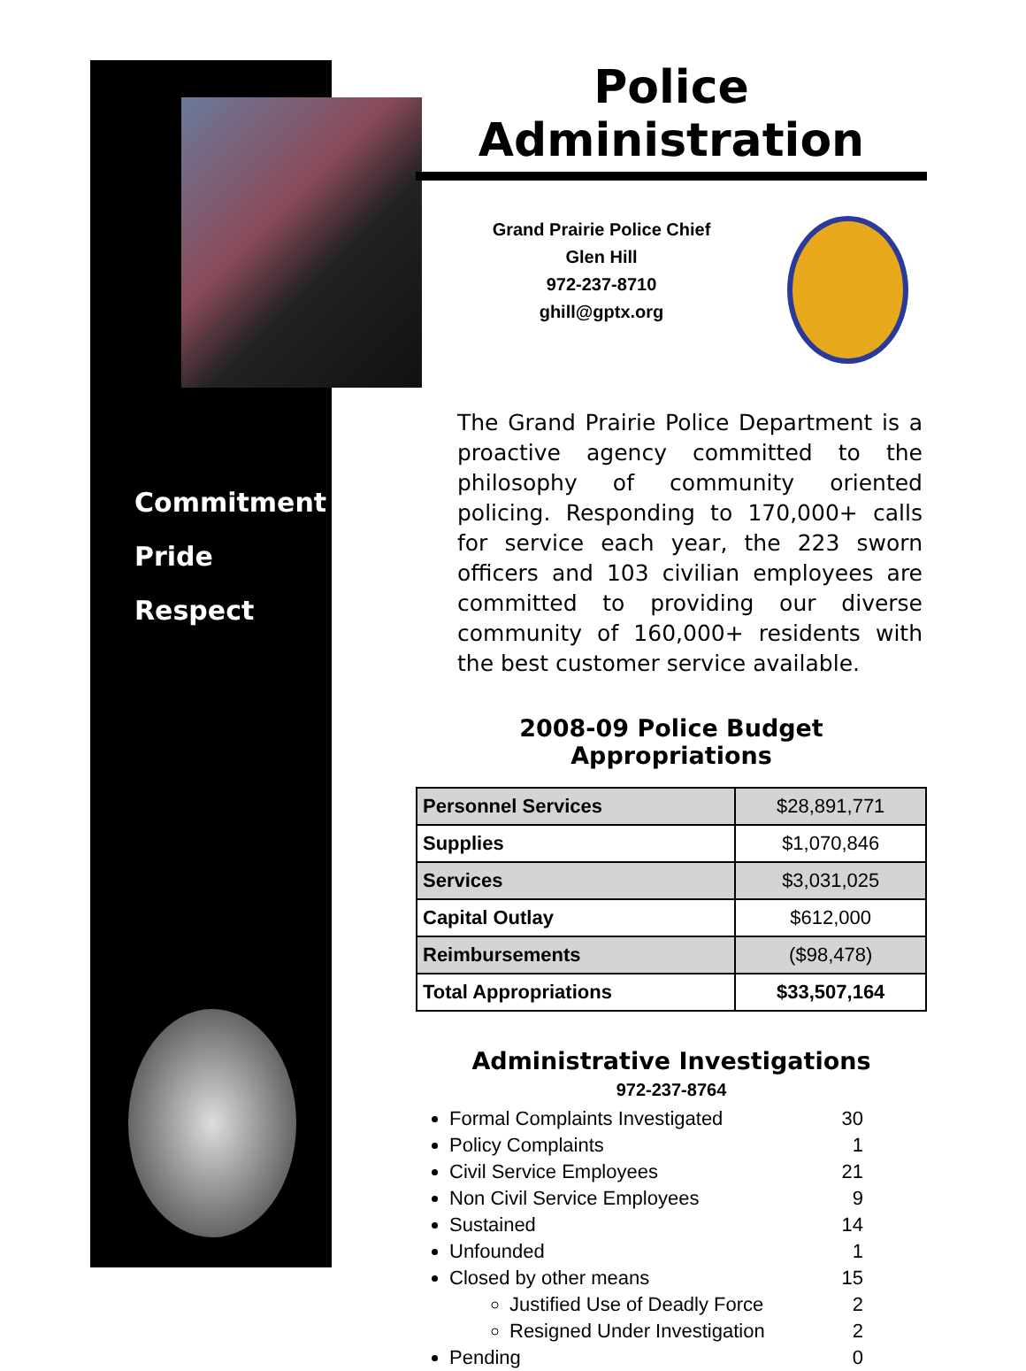Commitment
Pride
Respect
Police Administration
Grand Prairie Police Chief
Glen Hill
972-237-8710
ghill@gptx.org
The Grand Prairie Police Department is a proactive agency committed to the philosophy of community oriented policing. Responding to 170,000+ calls for service each year, the 223 sworn officers and 103 civilian employees are committed to providing our diverse community of 160,000+ residents with the best customer service available.
2008-09 Police Budget Appropriations
| Personnel Services | $28,891,771 |
| Supplies | $1,070,846 |
| Services | $3,031,025 |
| Capital Outlay | $612,000 |
| Reimbursements | ($98,478) |
| Total Appropriations | $33,507,164 |
Administrative Investigations
972-237-8764
Formal Complaints Investigated 30
Policy Complaints 1
Civil Service Employees 21
Non Civil Service Employees 9
Sustained 14
Unfounded 1
Closed by other means 15
Justified Use of Deadly Force 2
Resigned Under Investigation 2
Pending 0